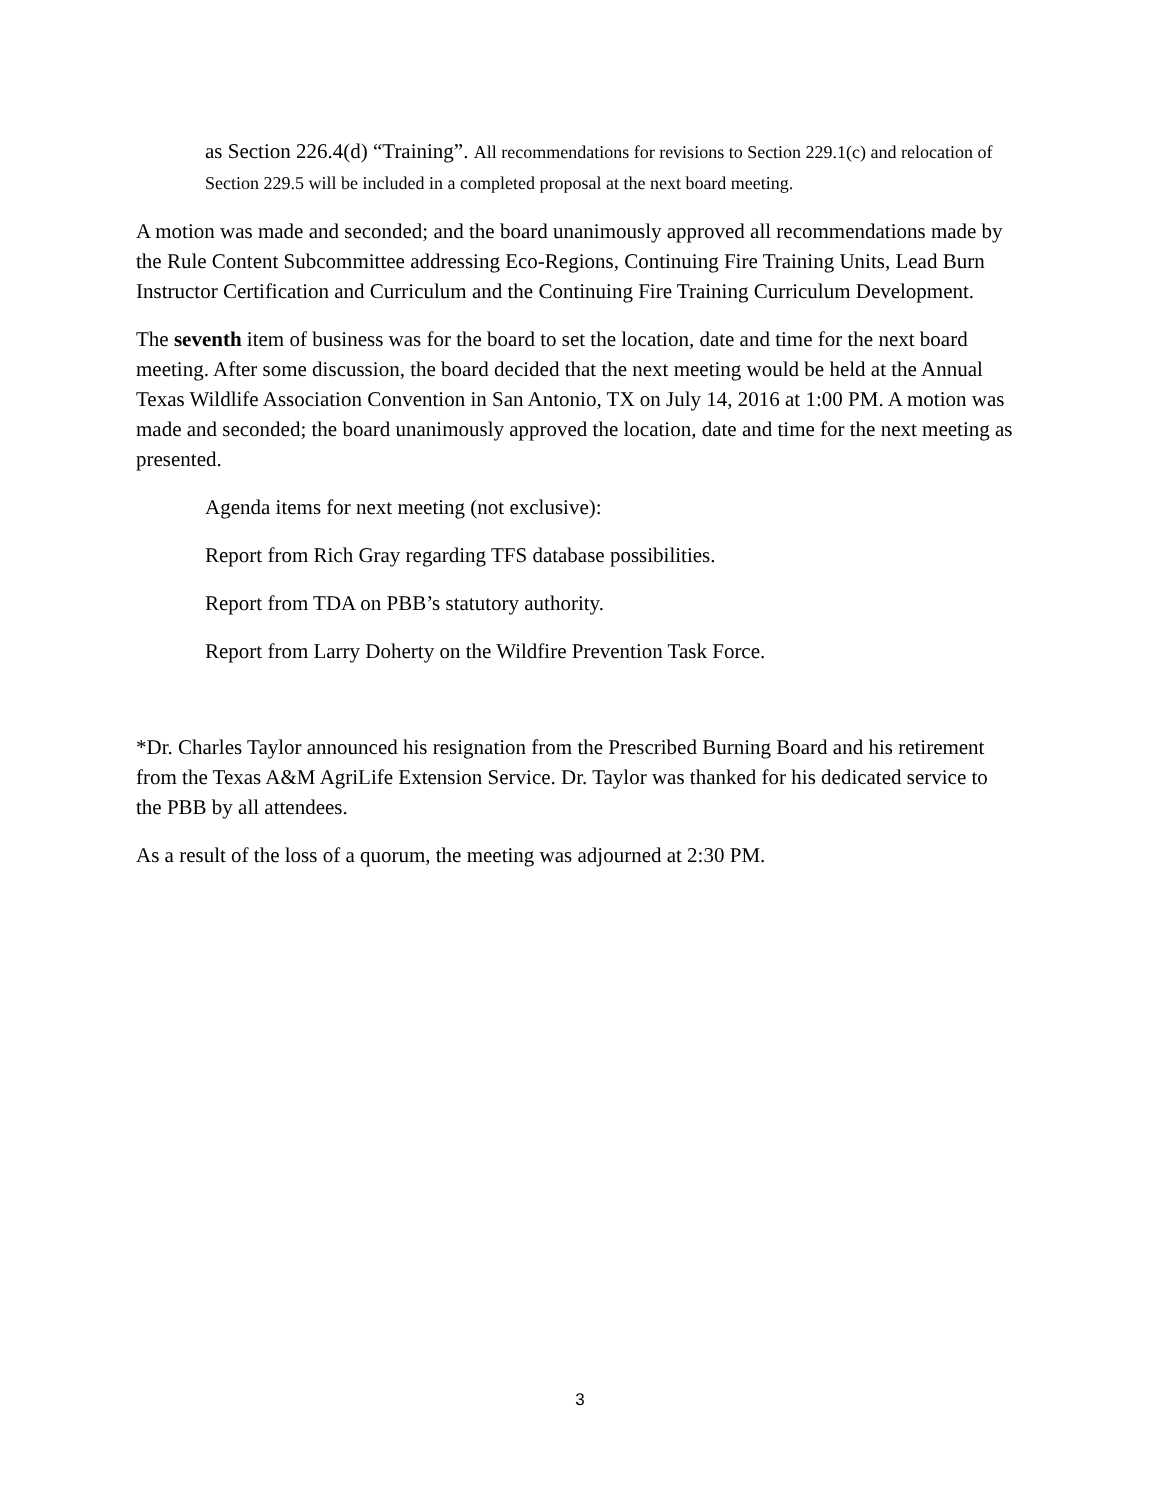as Section 226.4(d) “Training”. All recommendations for revisions to Section 229.1(c) and relocation of Section 229.5 will be included in a completed proposal at the next board meeting.
A motion was made and seconded; and the board unanimously approved all recommendations made by the Rule Content Subcommittee addressing Eco-Regions, Continuing Fire Training Units, Lead Burn Instructor Certification and Curriculum and the Continuing Fire Training Curriculum Development.
The seventh item of business was for the board to set the location, date and time for the next board meeting. After some discussion, the board decided that the next meeting would be held at the Annual Texas Wildlife Association Convention in San Antonio, TX on July 14, 2016 at 1:00 PM. A motion was made and seconded; the board unanimously approved the location, date and time for the next meeting as presented.
Agenda items for next meeting (not exclusive):
Report from Rich Gray regarding TFS database possibilities.
Report from TDA on PBB’s statutory authority.
Report from Larry Doherty on the Wildfire Prevention Task Force.
*Dr. Charles Taylor announced his resignation from the Prescribed Burning Board and his retirement from the Texas A&M AgriLife Extension Service. Dr. Taylor was thanked for his dedicated service to the PBB by all attendees.
As a result of the loss of a quorum, the meeting was adjourned at 2:30 PM.
3